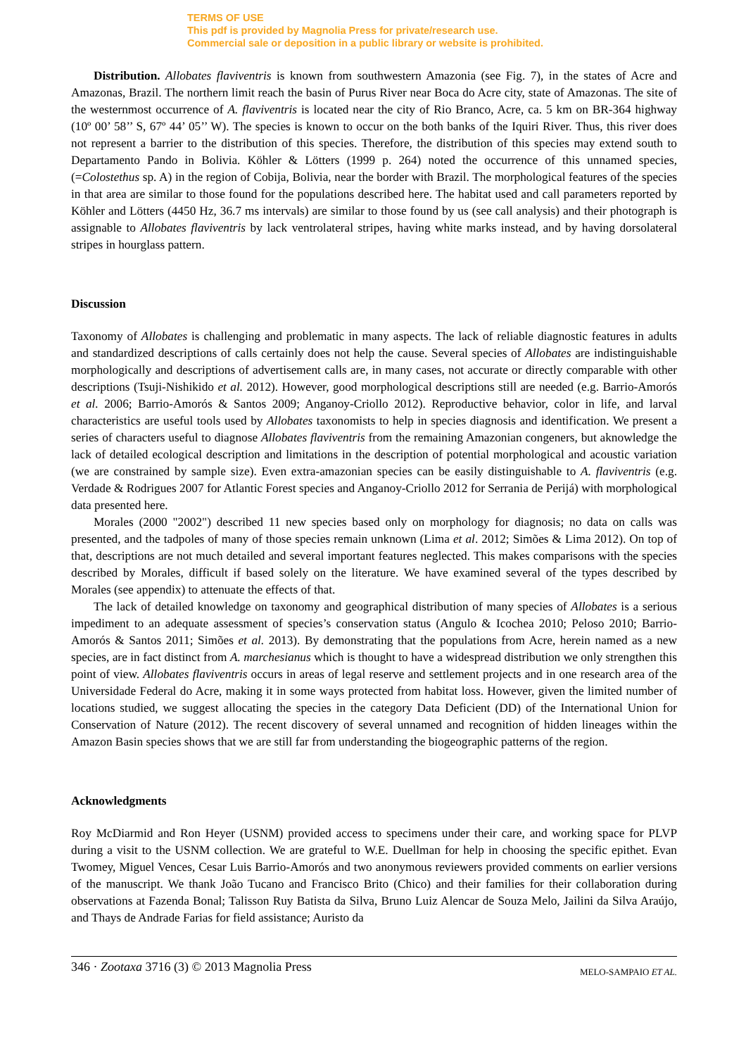TERMS OF USE
This pdf is provided by Magnolia Press for private/research use.
Commercial sale or deposition in a public library or website is prohibited.
Distribution. Allobates flaviventris is known from southwestern Amazonia (see Fig. 7), in the states of Acre and Amazonas, Brazil. The northern limit reach the basin of Purus River near Boca do Acre city, state of Amazonas. The site of the westernmost occurrence of A. flaviventris is located near the city of Rio Branco, Acre, ca. 5 km on BR-364 highway (10º 00’ 58’’ S, 67º 44’ 05’’ W). The species is known to occur on the both banks of the Iquiri River. Thus, this river does not represent a barrier to the distribution of this species. Therefore, the distribution of this species may extend south to Departamento Pando in Bolivia. Köhler & Lötters (1999 p. 264) noted the occurrence of this unnamed species, (=Colostethus sp. A) in the region of Cobija, Bolivia, near the border with Brazil. The morphological features of the species in that area are similar to those found for the populations described here. The habitat used and call parameters reported by Köhler and Lötters (4450 Hz, 36.7 ms intervals) are similar to those found by us (see call analysis) and their photograph is assignable to Allobates flaviventris by lack ventrolateral stripes, having white marks instead, and by having dorsolateral stripes in hourglass pattern.
Discussion
Taxonomy of Allobates is challenging and problematic in many aspects. The lack of reliable diagnostic features in adults and standardized descriptions of calls certainly does not help the cause. Several species of Allobates are indistinguishable morphologically and descriptions of advertisement calls are, in many cases, not accurate or directly comparable with other descriptions (Tsuji-Nishikido et al. 2012). However, good morphological descriptions still are needed (e.g. Barrio-Amorós et al. 2006; Barrio-Amorós & Santos 2009; Anganoy-Criollo 2012). Reproductive behavior, color in life, and larval characteristics are useful tools used by Allobates taxonomists to help in species diagnosis and identification. We present a series of characters useful to diagnose Allobates flaviventris from the remaining Amazonian congeners, but aknowledge the lack of detailed ecological description and limitations in the description of potential morphological and acoustic variation (we are constrained by sample size). Even extra-amazonian species can be easily distinguishable to A. flaviventris (e.g. Verdade & Rodrigues 2007 for Atlantic Forest species and Anganoy-Criollo 2012 for Serrania de Perijá) with morphological data presented here.
Morales (2000 "2002") described 11 new species based only on morphology for diagnosis; no data on calls was presented, and the tadpoles of many of those species remain unknown (Lima et al. 2012; Simões & Lima 2012). On top of that, descriptions are not much detailed and several important features neglected. This makes comparisons with the species described by Morales, difficult if based solely on the literature. We have examined several of the types described by Morales (see appendix) to attenuate the effects of that.
The lack of detailed knowledge on taxonomy and geographical distribution of many species of Allobates is a serious impediment to an adequate assessment of species’s conservation status (Angulo & Icochea 2010; Peloso 2010; Barrio-Amorós & Santos 2011; Simões et al. 2013). By demonstrating that the populations from Acre, herein named as a new species, are in fact distinct from A. marchesianus which is thought to have a widespread distribution we only strengthen this point of view. Allobates flaviventris occurs in areas of legal reserve and settlement projects and in one research area of the Universidade Federal do Acre, making it in some ways protected from habitat loss. However, given the limited number of locations studied, we suggest allocating the species in the category Data Deficient (DD) of the International Union for Conservation of Nature (2012). The recent discovery of several unnamed and recognition of hidden lineages within the Amazon Basin species shows that we are still far from understanding the biogeographic patterns of the region.
Acknowledgments
Roy McDiarmid and Ron Heyer (USNM) provided access to specimens under their care, and working space for PLVP during a visit to the USNM collection. We are grateful to W.E. Duellman for help in choosing the specific epithet. Evan Twomey, Miguel Vences, Cesar Luis Barrio-Amorós and two anonymous reviewers provided comments on earlier versions of the manuscript. We thank João Tucano and Francisco Brito (Chico) and their families for their collaboration during observations at Fazenda Bonal; Talisson Ruy Batista da Silva, Bruno Luiz Alencar de Souza Melo, Jailini da Silva Araújo, and Thays de Andrade Farias for field assistance; Auristo da
346 · Zootaxa 3716 (3) © 2013 Magnolia Press MELO-SAMPAIO ET AL.